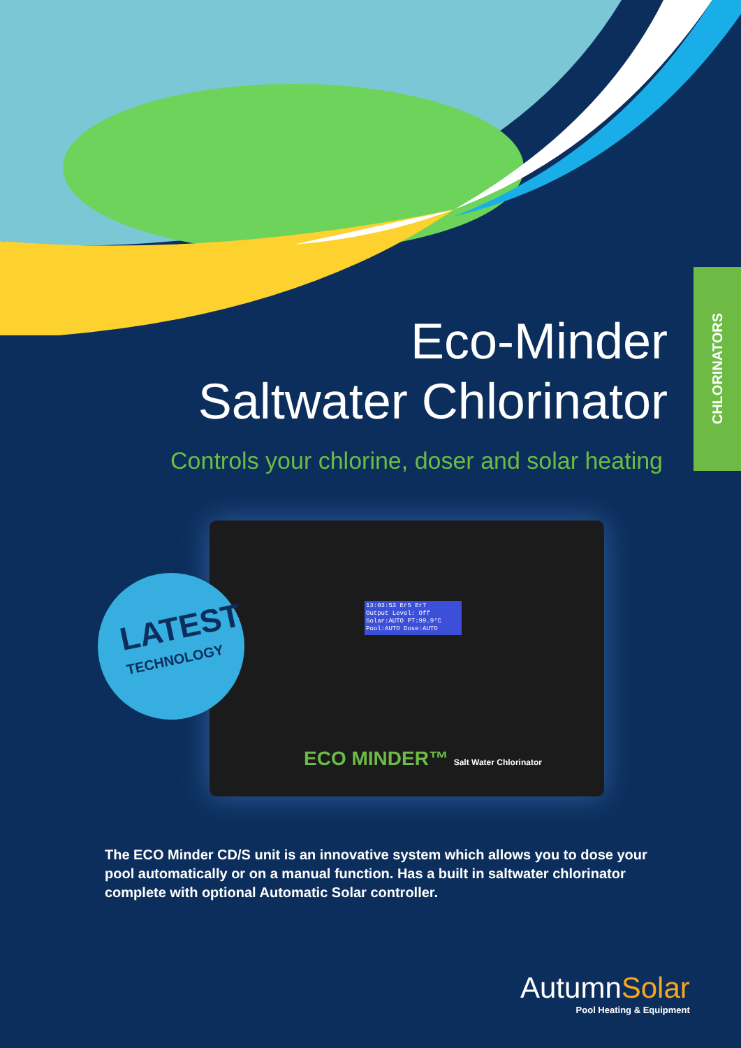CHLORINATORS
Eco-Minder
Saltwater Chlorinator
Controls your chlorine, doser and solar heating
13:03:53 Er5 Er7
Output Level: Off
Solar:AUTO PT:99.9°C
Pool:AUTO Dose:AUTO
ECO MINDER™ Salt Water Chlorinator
LATEST
TECHNOLOGY
The ECO Minder CD/S unit is an innovative system which allows you to dose your pool automatically or on a manual function. Has a built in saltwater chlorinator complete with optional Automatic Solar controller.
AutumnSolar
Pool Heating & Equipment